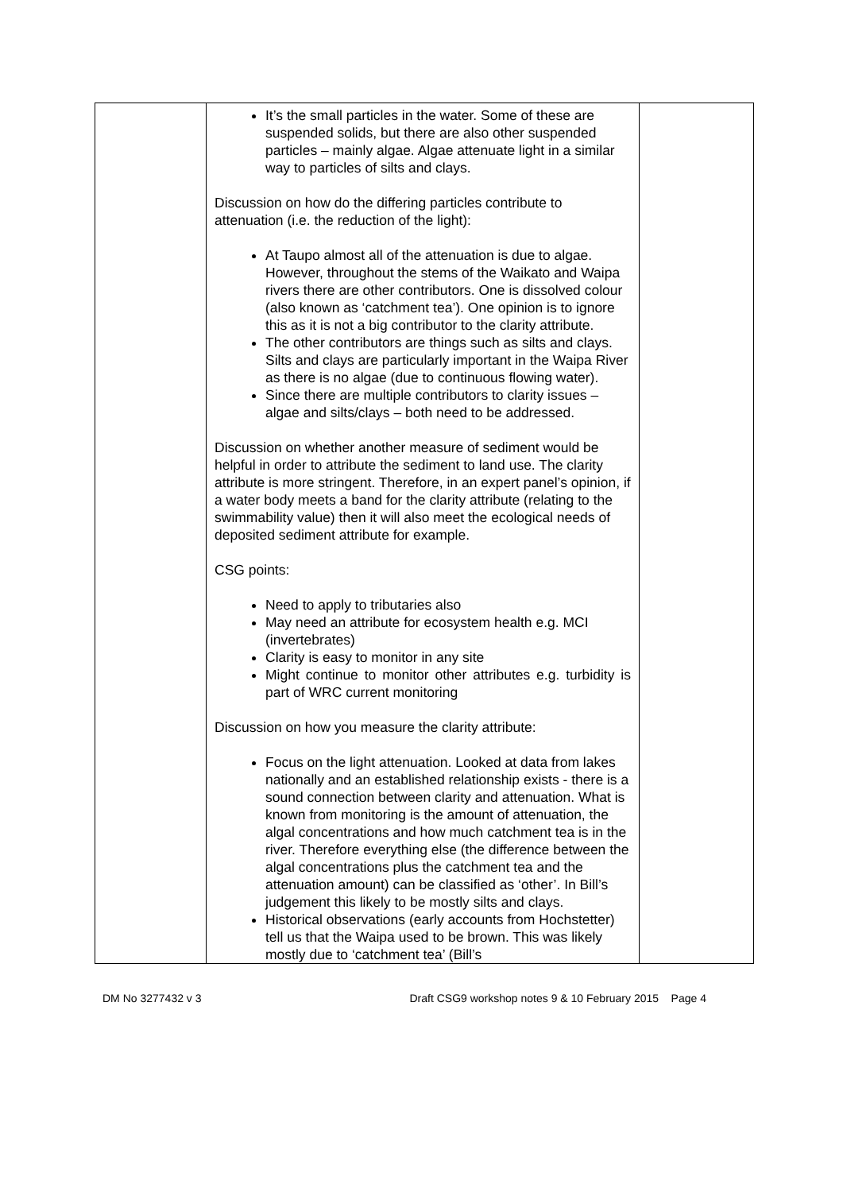| | It’s the small particles in the water. Some of these are suspended solids, but there are also other suspended particles – mainly algae. Algae attenuate light in a similar way to particles of silts and clays. Discussion on how do the differing particles contribute to attenuation (i.e. the reduction of the light): At Taupo almost all of the attenuation is due to algae. However, throughout the stems of the Waikato and Waipa rivers there are other contributors. One is dissolved colour (also known as ‘catchment tea’). One opinion is to ignore this as it is not a big contributor to the clarity attribute. The other contributors are things such as silts and clays. Silts and clays are particularly important in the Waipa River as there is no algae (due to continuous flowing water). Since there are multiple contributors to clarity issues – algae and silts/clays – both need to be addressed. Discussion on whether another measure of sediment would be helpful in order to attribute the sediment to land use. The clarity attribute is more stringent. Therefore, in an expert panel’s opinion, if a water body meets a band for the clarity attribute (relating to the swimmability value) then it will also meet the ecological needs of deposited sediment attribute for example. CSG points: Need to apply to tributaries also May need an attribute for ecosystem health e.g. MCI (invertebrates) Clarity is easy to monitor in any site Might continue to monitor other attributes e.g. turbidity is part of WRC current monitoring Discussion on how you measure the clarity attribute: Focus on the light attenuation. Looked at data from lakes nationally and an established relationship exists - there is a sound connection between clarity and attenuation. What is known from monitoring is the amount of attenuation, the algal concentrations and how much catchment tea is in the river. Therefore everything else (the difference between the algal concentrations plus the catchment tea and the attenuation amount) can be classified as ‘other’. In Bill’s judgement this likely to be mostly silts and clays. Historical observations (early accounts from Hochstetter) tell us that the Waipa used to be brown. This was likely mostly due to ‘catchment tea’ (Bill’s | |
DM No 3277432 v 3 Draft CSG9 workshop notes 9 & 10 February 2015 Page 4